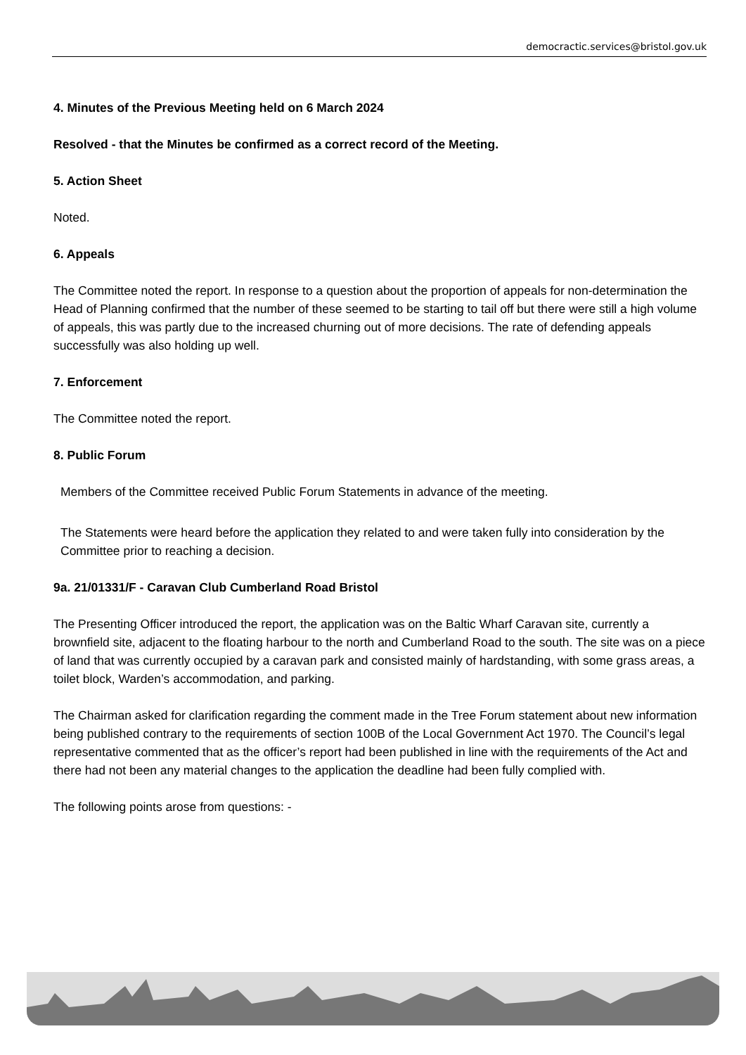democractic.services@bristol.gov.uk
4. Minutes of the Previous Meeting held on 6 March 2024
Resolved - that the Minutes be confirmed as a correct record of the Meeting.
5. Action Sheet
Noted.
6. Appeals
The Committee noted the report. In response to a question about the proportion of appeals for non-determination the Head of Planning confirmed that the number of these seemed to be starting to tail off but there were still a high volume of appeals, this was partly due to the increased churning out of more decisions. The rate of defending appeals successfully was also holding up well.
7. Enforcement
The Committee noted the report.
8. Public Forum
Members of the Committee received Public Forum Statements in advance of the meeting.
The Statements were heard before the application they related to and were taken fully into consideration by the Committee prior to reaching a decision.
9a. 21/01331/F - Caravan Club Cumberland Road Bristol
The Presenting Officer introduced the report, the application was on the Baltic Wharf Caravan site, currently a brownfield site, adjacent to the floating harbour to the north and Cumberland Road to the south. The site was on a piece of land that was currently occupied by a caravan park and consisted mainly of hardstanding, with some grass areas, a toilet block, Warden’s accommodation, and parking.
The Chairman asked for clarification regarding the comment made in the Tree Forum statement about new information being published contrary to the requirements of section 100B of the Local Government Act 1970. The Council’s legal representative commented that as the officer’s report had been published in line with the requirements of the Act and there had not been any material changes to the application the deadline had been fully complied with.
The following points arose from questions: -